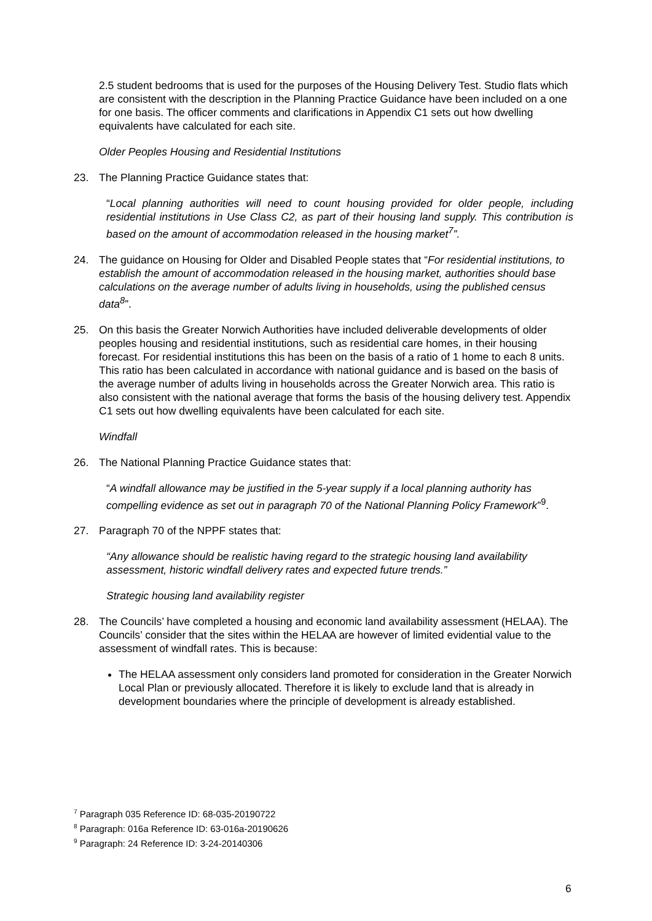2.5 student bedrooms that is used for the purposes of the Housing Delivery Test. Studio flats which are consistent with the description in the Planning Practice Guidance have been included on a one for one basis. The officer comments and clarifications in Appendix C1 sets out how dwelling equivalents have calculated for each site.
Older Peoples Housing and Residential Institutions
23. The Planning Practice Guidance states that:
“Local planning authorities will need to count housing provided for older people, including residential institutions in Use Class C2, as part of their housing land supply. This contribution is based on the amount of accommodation released in the housing market<sup>7</sup>”.
24. The guidance on Housing for Older and Disabled People states that “For residential institutions, to establish the amount of accommodation released in the housing market, authorities should base calculations on the average number of adults living in households, using the published census data<sup>8</sup>”.
25. On this basis the Greater Norwich Authorities have included deliverable developments of older peoples housing and residential institutions, such as residential care homes, in their housing forecast. For residential institutions this has been on the basis of a ratio of 1 home to each 8 units. This ratio has been calculated in accordance with national guidance and is based on the basis of the average number of adults living in households across the Greater Norwich area. This ratio is also consistent with the national average that forms the basis of the housing delivery test. Appendix C1 sets out how dwelling equivalents have been calculated for each site.
Windfall
26. The National Planning Practice Guidance states that:
“A windfall allowance may be justified in the 5-year supply if a local planning authority has compelling evidence as set out in paragraph 70 of the National Planning Policy Framework”<sup>9</sup>.
27. Paragraph 70 of the NPPF states that:
“Any allowance should be realistic having regard to the strategic housing land availability assessment, historic windfall delivery rates and expected future trends.”
Strategic housing land availability register
28. The Councils’ have completed a housing and economic land availability assessment (HELAA). The Councils’ consider that the sites within the HELAA are however of limited evidential value to the assessment of windfall rates. This is because:
The HELAA assessment only considers land promoted for consideration in the Greater Norwich Local Plan or previously allocated. Therefore it is likely to exclude land that is already in development boundaries where the principle of development is already established.
<sup>7</sup> Paragraph 035 Reference ID: 68-035-20190722
<sup>8</sup> Paragraph: 016a Reference ID: 63-016a-20190626
<sup>9</sup> Paragraph: 24 Reference ID: 3-24-20140306
6